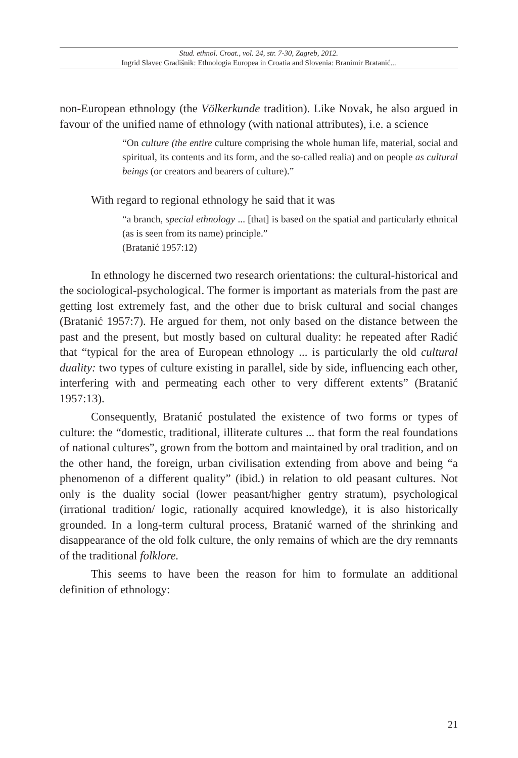Stud. ethnol. Croat., vol. 24, str. 7-30, Zagreb, 2012.
Ingrid Slavec Gradišnik: Ethnologia Europea in Croatia and Slovenia: Branimir Bratanić...
non-European ethnology (the Völkerkunde tradition). Like Novak, he also argued in favour of the unified name of ethnology (with national attributes), i.e. a science
“On culture (the entire culture comprising the whole human life, material, social and spiritual, its contents and its form, and the so-called realia) and on people as cultural beings (or creators and bearers of culture).”
With regard to regional ethnology he said that it was
“a branch, special ethnology ... [that] is based on the spatial and particularly ethnical (as is seen from its name) principle.”
(Bratanić 1957:12)
In ethnology he discerned two research orientations: the cultural-historical and the sociological-psychological. The former is important as materials from the past are getting lost extremely fast, and the other due to brisk cultural and social changes (Bratanić 1957:7). He argued for them, not only based on the distance between the past and the present, but mostly based on cultural duality: he repeated after Radić that “typical for the area of European ethnology ... is particularly the old cultural duality: two types of culture existing in parallel, side by side, influencing each other, interfering with and permeating each other to very different extents” (Bratanić 1957:13).
Consequently, Bratanić postulated the existence of two forms or types of culture: the “domestic, traditional, illiterate cultures ... that form the real foundations of national cultures”, grown from the bottom and maintained by oral tradition, and on the other hand, the foreign, urban civilisation extending from above and being “a phenomenon of a different quality” (ibid.) in relation to old peasant cultures. Not only is the duality social (lower peasant/higher gentry stratum), psychological (irrational tradition/ logic, rationally acquired knowledge), it is also historically grounded. In a long-term cultural process, Bratanić warned of the shrinking and disappearance of the old folk culture, the only remains of which are the dry remnants of the traditional folklore.
This seems to have been the reason for him to formulate an additional definition of ethnology:
21